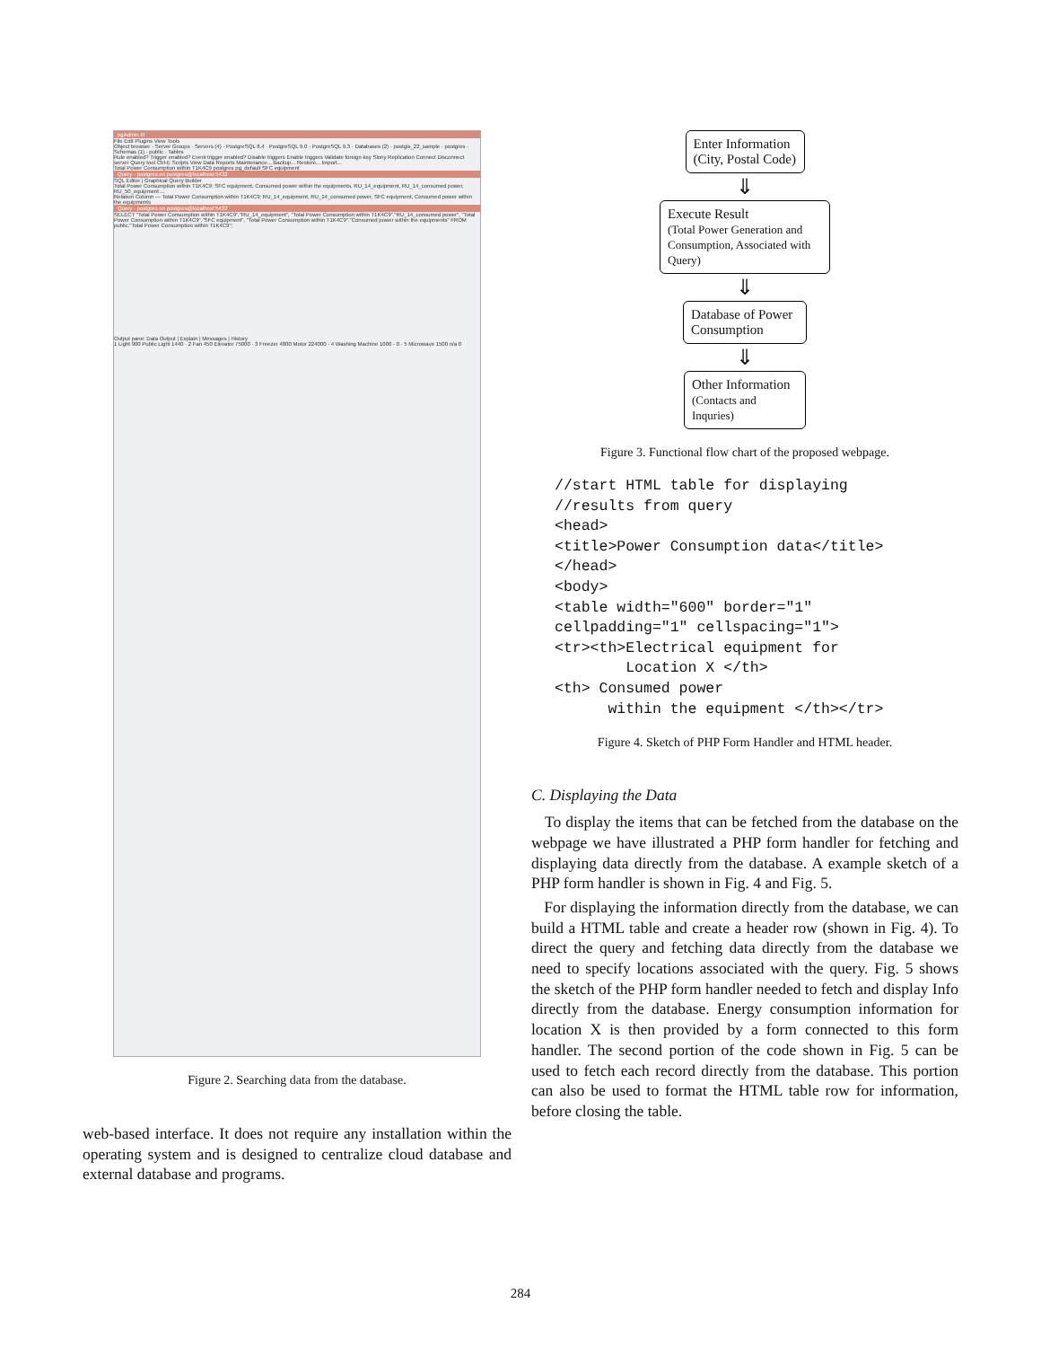pgAdmin III
File Edit Plugins View Tools
Object browser · Server Groups · Servers (4) · PostgreSQL 8.4 · PostgreSQL 9.0 · PostgreSQL 9.3 · Databases (2) · postgis_22_sample · postgres · Schemas (1) · public · Tables
Rule enabled? Trigger enabled? Event trigger enabled? Disable triggers Enable triggers Validate foreign key Slony Replication Connect Disconnect server Query tool Ctrl-E Scripts View Data Reports Maintenance... Backup... Restore... Import...
Total Power Consumption within T1K4C9 postgres pg_default SFC equipment
Query - postgres on postgres@localhost:5432
SQL Editor | Graphical Query Builder
Total Power Consumption within T1K4C9: SFC equipment, Consumed power within the equipments, RU_14_equipment, RU_14_consumed power, RU_50_equipment ...
Relation Column — Total Power Consumption within T1K4C9: RU_14_equipment, RU_14_consumed power, SFC equipment, Consumed power within the equipments
Query - postgres on postgres@localhost:5432
SELECT "Total Power Consumption within T1K4C9"."RU_14_equipment", "Total Power Consumption within T1K4C9"."RU_14_consumed power", "Total Power Consumption within T1K4C9"."SFC equipment", "Total Power Consumption within T1K4C9"."Consumed power within the equipments" FROM public."Total Power Consumption within T1K4C9";
Output pane: Data Output | Explain | Messages | History
1 Light 900 Public Light 1440 · 2 Fan 450 Elevator 75000 · 3 Freezer 4800 Motor 224000 · 4 Washing Machine 1000 - 0 · 5 Microwave 1500 n/a 0
Figure 2. Searching data from the database.
web-based interface. It does not require any installation within the operating system and is designed to centralize cloud database and external database and programs.
Enter Information
(City, Postal Code)
⇓
Execute Result
(Total Power Generation and Consumption, Associated with Query)
⇓
Database of Power Consumption
⇓
Other Information
(Contacts and Inquries)
Figure 3. Functional flow chart of the proposed webpage.
//start HTML table for displaying
//results from query
<head>
<title>Power Consumption data</title>
</head>
<body>
<table width="600" border="1"
cellpadding="1" cellspacing="1">
<tr><th>Electrical equipment for
        Location X </th>
<th> Consumed power
      within the equipment </th></tr>
Figure 4. Sketch of PHP Form Handler and HTML header.
C. Displaying the Data
To display the items that can be fetched from the database on the webpage we have illustrated a PHP form handler for fetching and displaying data directly from the database. A example sketch of a PHP form handler is shown in Fig. 4 and Fig. 5.
For displaying the information directly from the database, we can build a HTML table and create a header row (shown in Fig. 4). To direct the query and fetching data directly from the database we need to specify locations associated with the query. Fig. 5 shows the sketch of the PHP form handler needed to fetch and display Info directly from the database. Energy consumption information for location X is then provided by a form connected to this form handler. The second portion of the code shown in Fig. 5 can be used to fetch each record directly from the database. This portion can also be used to format the HTML table row for information, before closing the table.
284